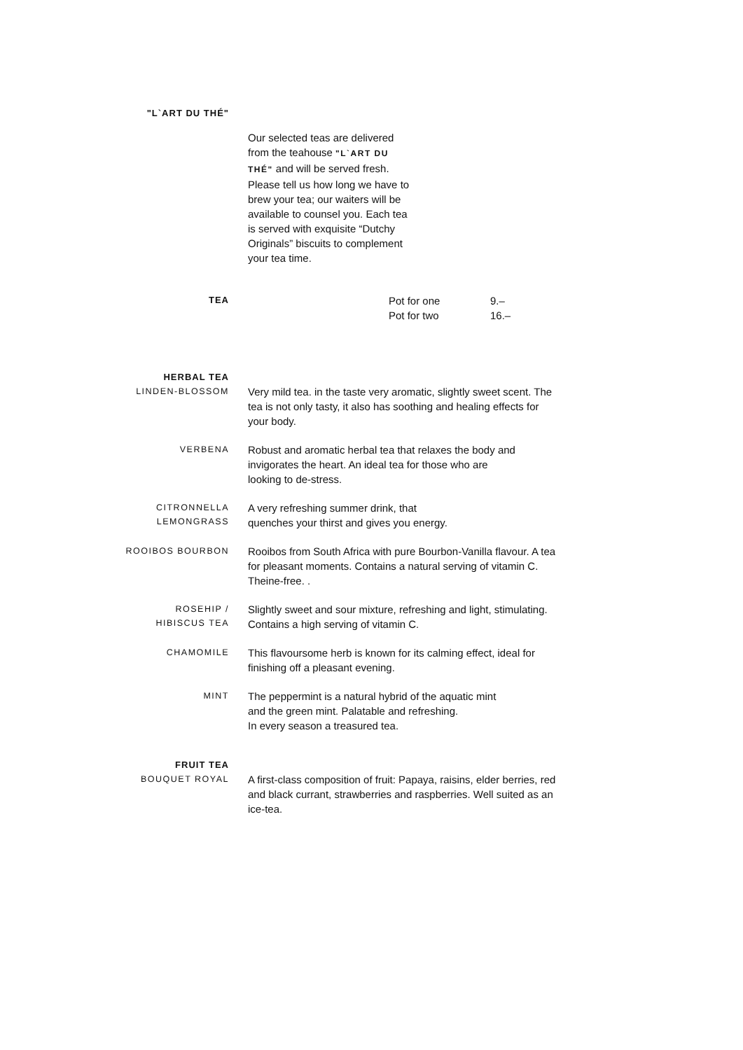"L`ART DU THÉ"
Our selected teas are delivered from the teahouse "L`ART DU THÉ" and will be served fresh. Please tell us how long we have to brew your tea; our waiters will be available to counsel you. Each tea is served with exquisite “Dutchy Originals” biscuits to complement your tea time.
TEA
Pot for one 9.–
Pot for two 16.–
HERBAL TEA
LINDEN-BLOSSOM
Very mild tea. in the taste very aromatic, slightly sweet scent. The tea is not only tasty, it also has soothing and healing effects for your body.
VERBENA
Robust and aromatic herbal tea that relaxes the body and invigorates the heart. An ideal tea for those who are
looking to de-stress.
CITRONNELLA
LEMONGRASS
A very refreshing summer drink, that
quenches your thirst and gives you energy.
ROOIBOS BOURBON
Rooibos from South Africa with pure Bourbon-Vanilla flavour. A tea for pleasant moments. Contains a natural serving of vitamin C. Theine-free. .
ROSEHIP /
HIBISCUS TEA
Slightly sweet and sour mixture, refreshing and light, stimulating. Contains a high serving of vitamin C.
CHAMOMILE
This flavoursome herb is known for its calming effect, ideal for finishing off a pleasant evening.
MINT
The peppermint is a natural hybrid of the aquatic mint
and the green mint. Palatable and refreshing.
In every season a treasured tea.
FRUIT TEA
BOUQUET ROYAL
A first-class composition of fruit: Papaya, raisins, elder berries, red and black currant, strawberries and raspberries. Well suited as an ice-tea.